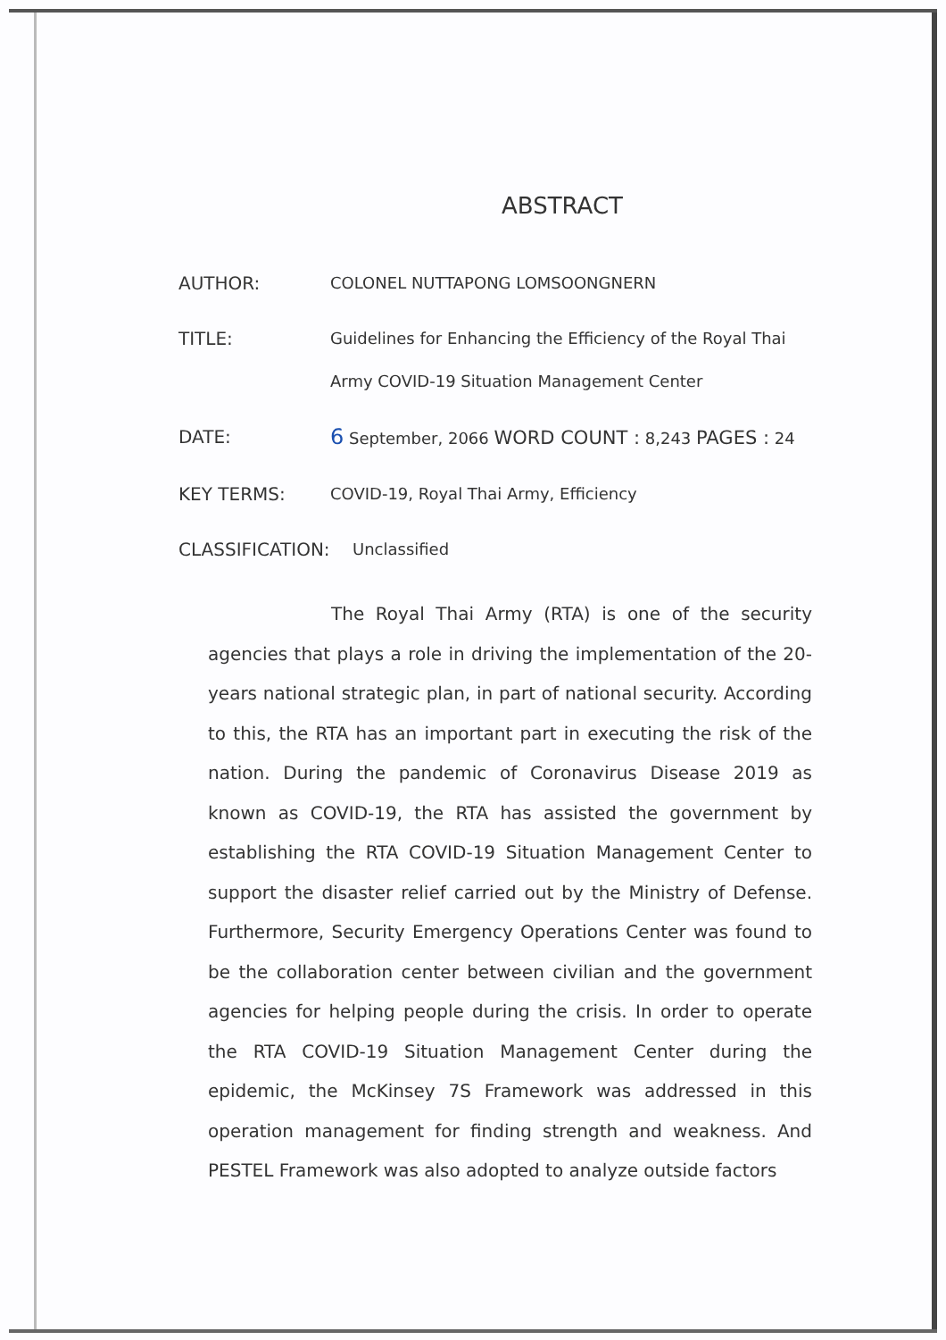ABSTRACT
AUTHOR:
COLONEL NUTTAPONG LOMSOONGNERN
TITLE:
Guidelines for Enhancing the Efficiency of the Royal Thai Army COVID-19 Situation Management Center
DATE:
6 September, 2066 WORD COUNT : 8,243 PAGES : 24
KEY TERMS:
COVID-19, Royal Thai Army, Efficiency
CLASSIFICATION:
Unclassified
The Royal Thai Army (RTA) is one of the security agencies that plays a role in driving the implementation of the 20-years national strategic plan, in part of national security. According to this, the RTA has an important part in executing the risk of the nation. During the pandemic of Coronavirus Disease 2019 as known as COVID-19, the RTA has assisted the government by establishing the RTA COVID-19 Situation Management Center to support the disaster relief carried out by the Ministry of Defense. Furthermore, Security Emergency Operations Center was found to be the collaboration center between civilian and the government agencies for helping people during the crisis. In order to operate the RTA COVID-19 Situation Management Center during the epidemic, the McKinsey 7S Framework was addressed in this operation management for finding strength and weakness. And PESTEL Framework was also adopted to analyze outside factors